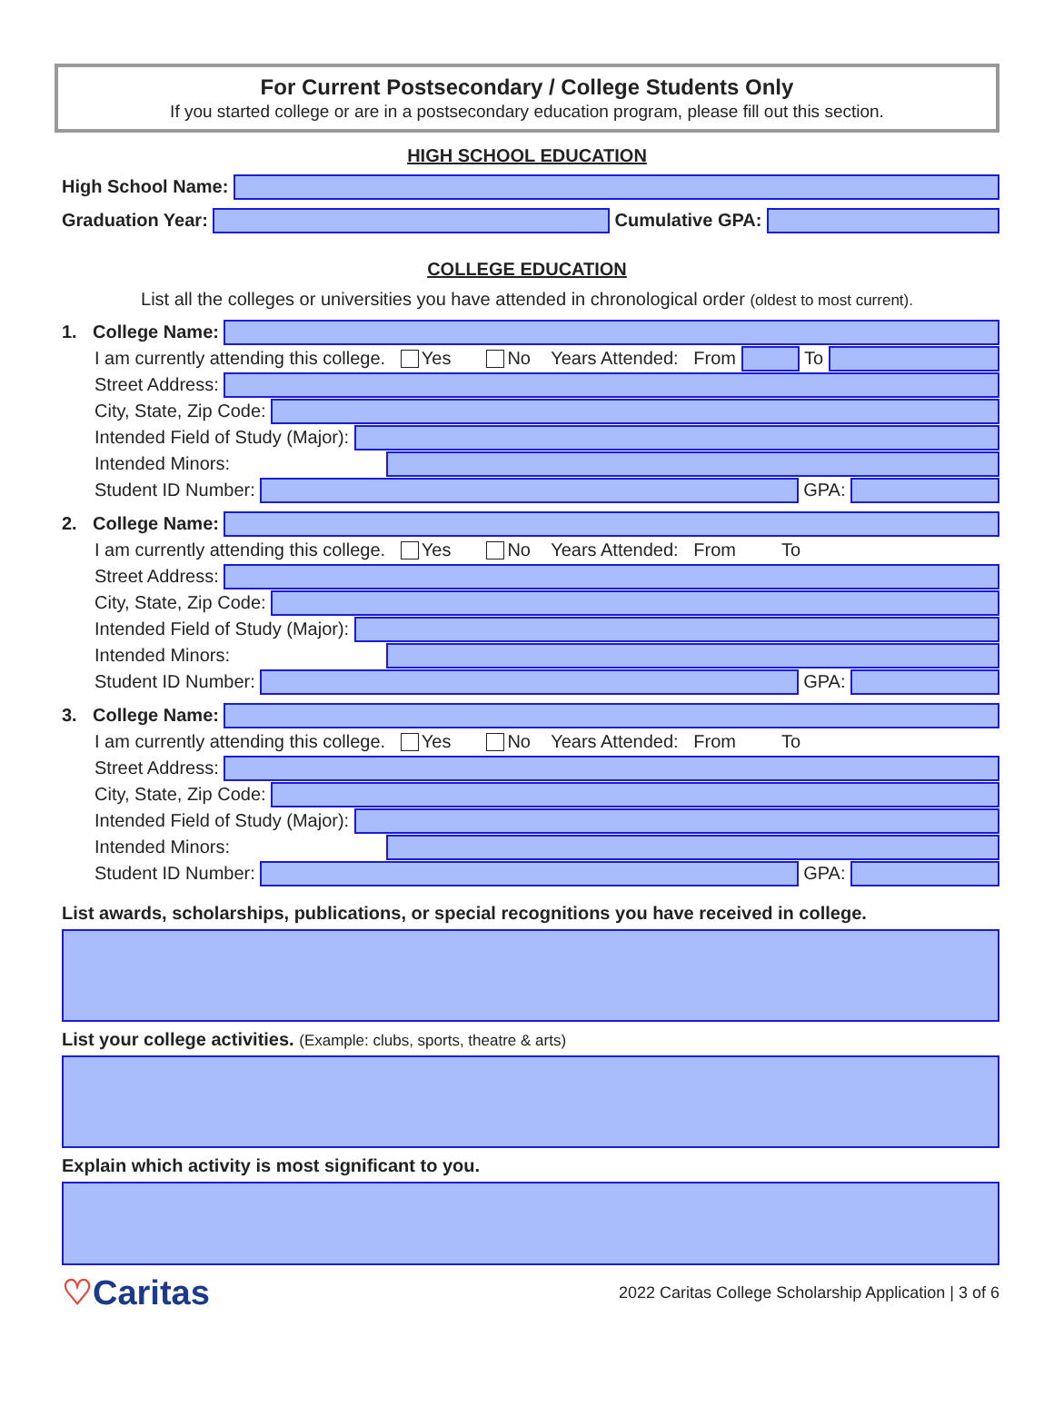For Current Postsecondary / College Students Only
If you started college or are in a postsecondary education program, please fill out this section.
HIGH SCHOOL EDUCATION
High School Name:
Graduation Year:
Cumulative GPA:
COLLEGE EDUCATION
List all the colleges or universities you have attended in chronological order (oldest to most current).
1. College Name:
I am currently attending this college. Yes No Years Attended: From
To
Street Address:
City, State, Zip Code:
Intended Field of Study (Major):
Intended Minors:
Student ID Number:
GPA:
2. College Name:
I am currently attending this college. Yes No Years Attended: From To
Street Address:
City, State, Zip Code:
Intended Field of Study (Major):
Intended Minors:
Student ID Number:
GPA:
3. College Name:
I am currently attending this college. Yes No Years Attended: From To
Street Address:
City, State, Zip Code:
Intended Field of Study (Major):
Intended Minors:
Student ID Number:
GPA:
List awards, scholarships, publications, or special recognitions you have received in college.
List your college activities. (Example: clubs, sports, theatre & arts)
Explain which activity is most significant to you.
♡Caritas 2022 Caritas College Scholarship Application | 3 of 6